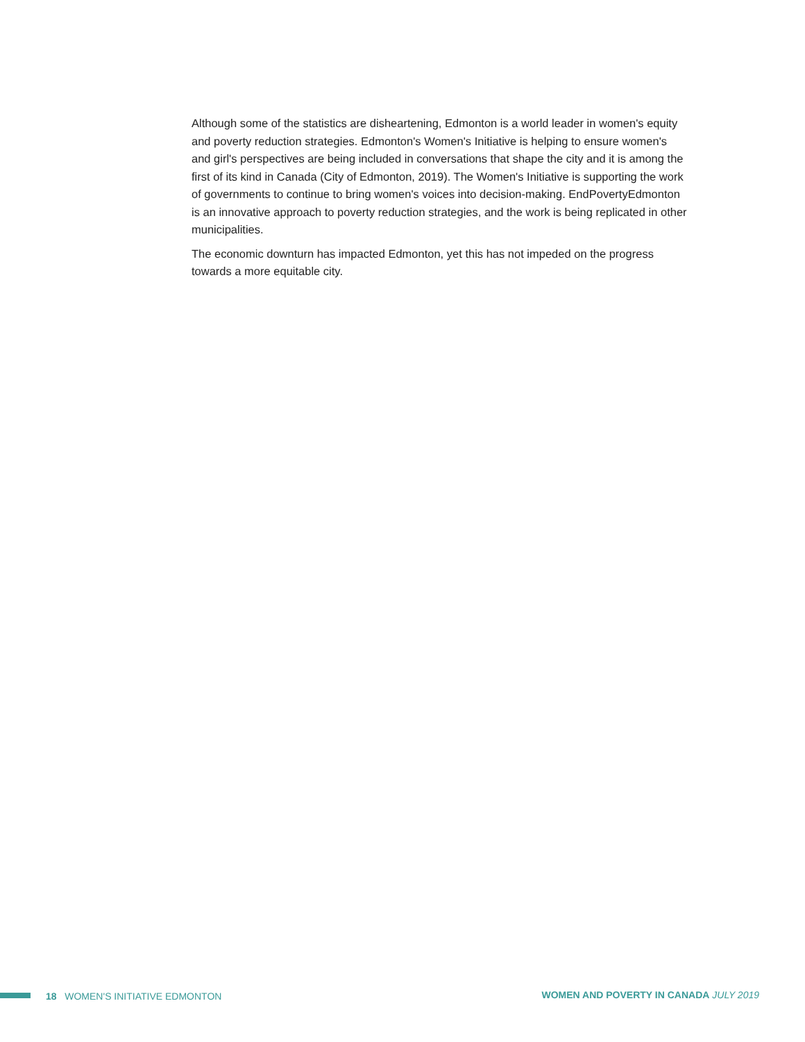Although some of the statistics are disheartening, Edmonton is a world leader in women's equity and poverty reduction strategies. Edmonton's Women's Initiative is helping to ensure women's and girl's perspectives are being included in conversations that shape the city and it is among the first of its kind in Canada (City of Edmonton, 2019). The Women's Initiative is supporting the work of governments to continue to bring women's voices into decision-making. EndPovertyEdmonton is an innovative approach to poverty reduction strategies, and the work is being replicated in other municipalities.
The economic downturn has impacted Edmonton, yet this has not impeded on the progress towards a more equitable city.
18 WOMEN'S INITIATIVE EDMONTON
WOMEN AND POVERTY IN CANADA JULY 2019